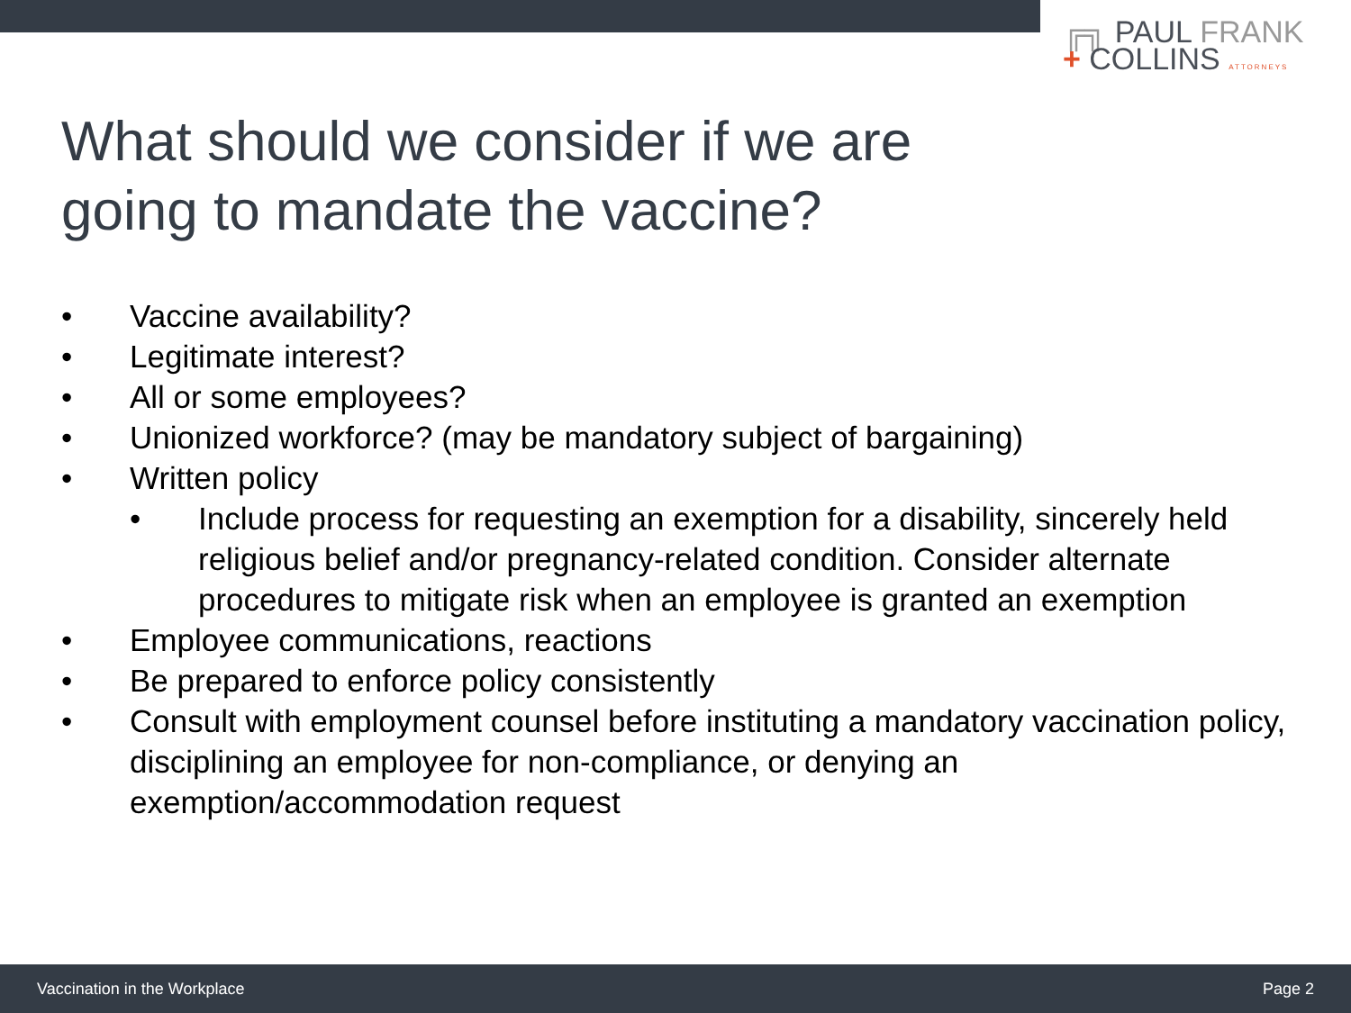╔╗ PAUL FRANK
+ COLLINS ATTORNEYS
What should we consider if we are
going to mandate the vaccine?
• Vaccine availability?
• Legitimate interest?
• All or some employees?
• Unionized workforce? (may be mandatory subject of bargaining)
• Written policy
• Include process for requesting an exemption for a disability, sincerely held religious belief and/or pregnancy-related condition. Consider alternate procedures to mitigate risk when an employee is granted an exemption
• Employee communications, reactions
• Be prepared to enforce policy consistently
• Consult with employment counsel before instituting a mandatory vaccination policy, disciplining an employee for non-compliance, or denying an exemption/accommodation request
Vaccination in the Workplace Page 2